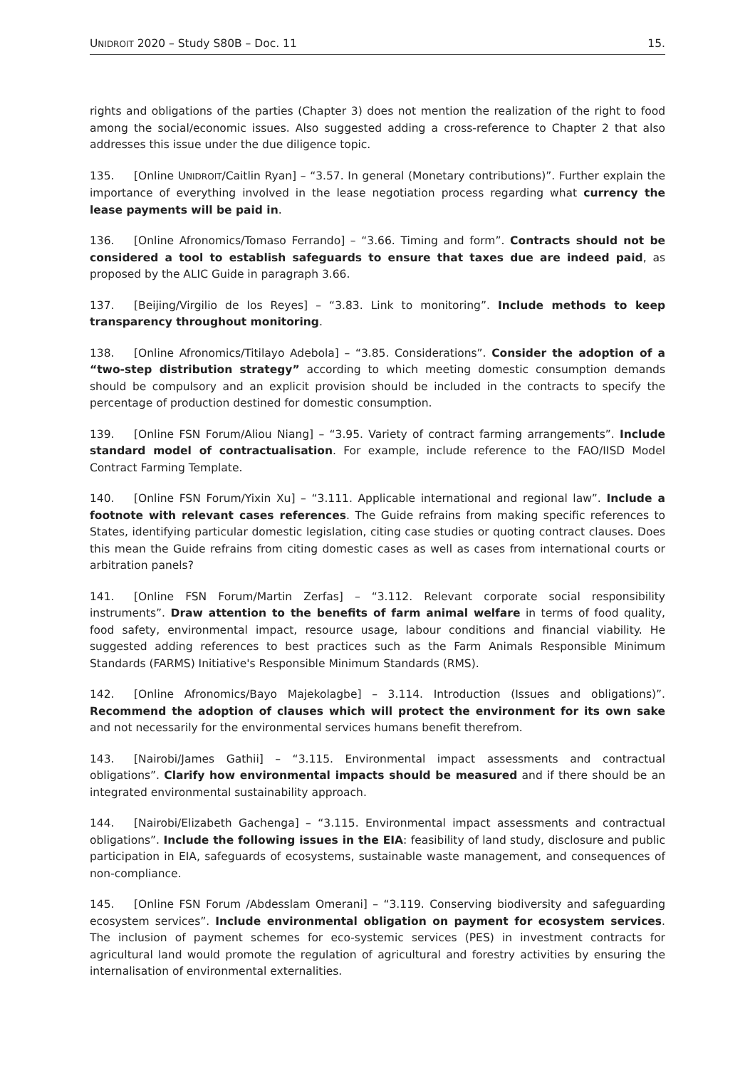UNIDROIT 2020 – Study S80B – Doc. 11 15.
rights and obligations of the parties (Chapter 3) does not mention the realization of the right to food among the social/economic issues. Also suggested adding a cross-reference to Chapter 2 that also addresses this issue under the due diligence topic.
135. [Online UNIDROIT/Caitlin Ryan] – “3.57. In general (Monetary contributions)”. Further explain the importance of everything involved in the lease negotiation process regarding what currency the lease payments will be paid in.
136. [Online Afronomics/Tomaso Ferrando] – “3.66. Timing and form”. Contracts should not be considered a tool to establish safeguards to ensure that taxes due are indeed paid, as proposed by the ALIC Guide in paragraph 3.66.
137. [Beijing/Virgilio de los Reyes] – “3.83. Link to monitoring”. Include methods to keep transparency throughout monitoring.
138. [Online Afronomics/Titilayo Adebola] – “3.85. Considerations”. Consider the adoption of a “two-step distribution strategy” according to which meeting domestic consumption demands should be compulsory and an explicit provision should be included in the contracts to specify the percentage of production destined for domestic consumption.
139. [Online FSN Forum/Aliou Niang] – “3.95. Variety of contract farming arrangements”. Include standard model of contractualisation. For example, include reference to the FAO/IISD Model Contract Farming Template.
140. [Online FSN Forum/Yixin Xu] – “3.111. Applicable international and regional law”. Include a footnote with relevant cases references. The Guide refrains from making specific references to States, identifying particular domestic legislation, citing case studies or quoting contract clauses. Does this mean the Guide refrains from citing domestic cases as well as cases from international courts or arbitration panels?
141. [Online FSN Forum/Martin Zerfas] – “3.112. Relevant corporate social responsibility instruments”. Draw attention to the benefits of farm animal welfare in terms of food quality, food safety, environmental impact, resource usage, labour conditions and financial viability. He suggested adding references to best practices such as the Farm Animals Responsible Minimum Standards (FARMS) Initiative's Responsible Minimum Standards (RMS).
142. [Online Afronomics/Bayo Majekolagbe] – 3.114. Introduction (Issues and obligations)”. Recommend the adoption of clauses which will protect the environment for its own sake and not necessarily for the environmental services humans benefit therefrom.
143. [Nairobi/James Gathii] – “3.115. Environmental impact assessments and contractual obligations”. Clarify how environmental impacts should be measured and if there should be an integrated environmental sustainability approach.
144. [Nairobi/Elizabeth Gachenga] – “3.115. Environmental impact assessments and contractual obligations”. Include the following issues in the EIA: feasibility of land study, disclosure and public participation in EIA, safeguards of ecosystems, sustainable waste management, and consequences of non-compliance.
145. [Online FSN Forum /Abdesslam Omerani] – “3.119. Conserving biodiversity and safeguarding ecosystem services”. Include environmental obligation on payment for ecosystem services. The inclusion of payment schemes for eco-systemic services (PES) in investment contracts for agricultural land would promote the regulation of agricultural and forestry activities by ensuring the internalisation of environmental externalities.